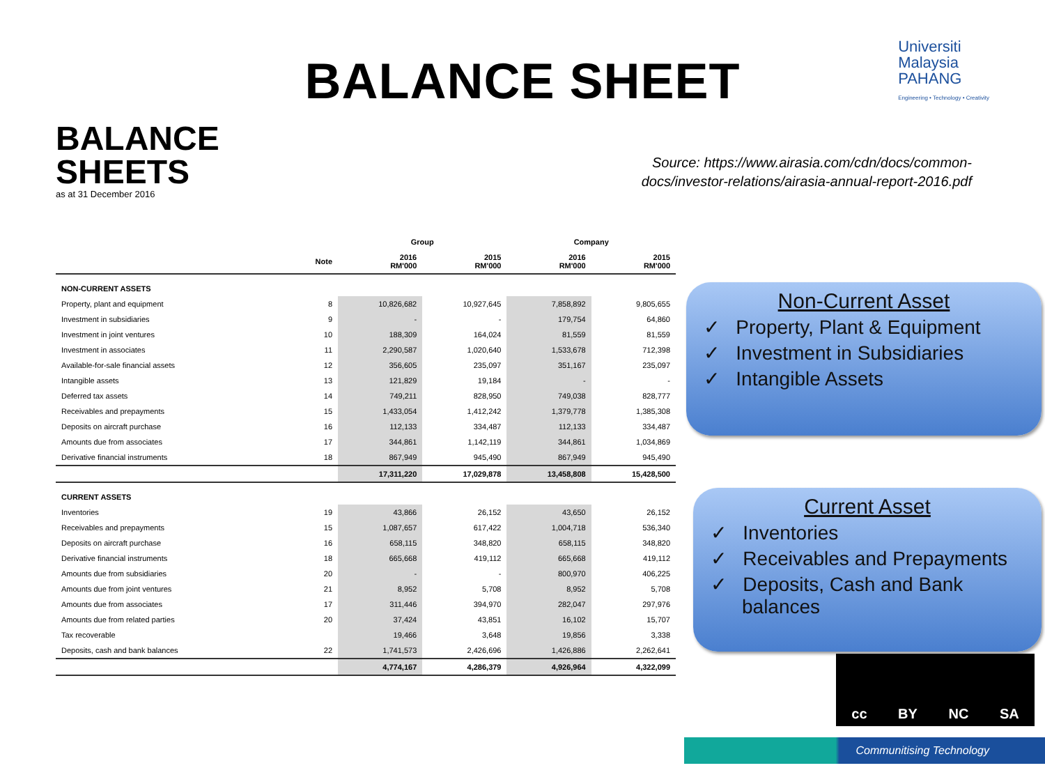BALANCE SHEET
Universiti
Malaysia
PAHANG
Engineering • Technology • Creativity
BALANCE
SHEETS
as at 31 December 2016
| | | Group | | Company | |
| --- | --- | --- | --- | --- | --- |
| | Note | 2016 RM'000 | 2015 RM'000 | 2016 RM'000 | 2015 RM'000 |
| NON-CURRENT ASSETS | | | | | |
| Property, plant and equipment | 8 | 10,826,682 | 10,927,645 | 7,858,892 | 9,805,655 |
| Investment in subsidiaries | 9 | - | - | 179,754 | 64,860 |
| Investment in joint ventures | 10 | 188,309 | 164,024 | 81,559 | 81,559 |
| Investment in associates | 11 | 2,290,587 | 1,020,640 | 1,533,678 | 712,398 |
| Available-for-sale financial assets | 12 | 356,605 | 235,097 | 351,167 | 235,097 |
| Intangible assets | 13 | 121,829 | 19,184 | - | - |
| Deferred tax assets | 14 | 749,211 | 828,950 | 749,038 | 828,777 |
| Receivables and prepayments | 15 | 1,433,054 | 1,412,242 | 1,379,778 | 1,385,308 |
| Deposits on aircraft purchase | 16 | 112,133 | 334,487 | 112,133 | 334,487 |
| Amounts due from associates | 17 | 344,861 | 1,142,119 | 344,861 | 1,034,869 |
| Derivative financial instruments | 18 | 867,949 | 945,490 | 867,949 | 945,490 |
| | | 17,311,220 | 17,029,878 | 13,458,808 | 15,428,500 |
| CURRENT ASSETS | | | | | |
| Inventories | 19 | 43,866 | 26,152 | 43,650 | 26,152 |
| Receivables and prepayments | 15 | 1,087,657 | 617,422 | 1,004,718 | 536,340 |
| Deposits on aircraft purchase | 16 | 658,115 | 348,820 | 658,115 | 348,820 |
| Derivative financial instruments | 18 | 665,668 | 419,112 | 665,668 | 419,112 |
| Amounts due from subsidiaries | 20 | - | - | 800,970 | 406,225 |
| Amounts due from joint ventures | 21 | 8,952 | 5,708 | 8,952 | 5,708 |
| Amounts due from associates | 17 | 311,446 | 394,970 | 282,047 | 297,976 |
| Amounts due from related parties | 20 | 37,424 | 43,851 | 16,102 | 15,707 |
| Tax recoverable | | 19,466 | 3,648 | 19,856 | 3,338 |
| Deposits, cash and bank balances | 22 | 1,741,573 | 2,426,696 | 1,426,886 | 2,262,641 |
| | | 4,774,167 | 4,286,379 | 4,926,964 | 4,322,099 |
Source: https://www.airasia.com/cdn/docs/common-docs/investor-relations/airasia-annual-report-2016.pdf
Non-Current Asset
✓ Property, Plant & Equipment
✓ Investment in Subsidiaries
✓ Intangible Assets
Current Asset
✓ Inventories
✓ Receivables and Prepayments
✓ Deposits, Cash and Bank balances
cc BY NC SA
Communitising Technology